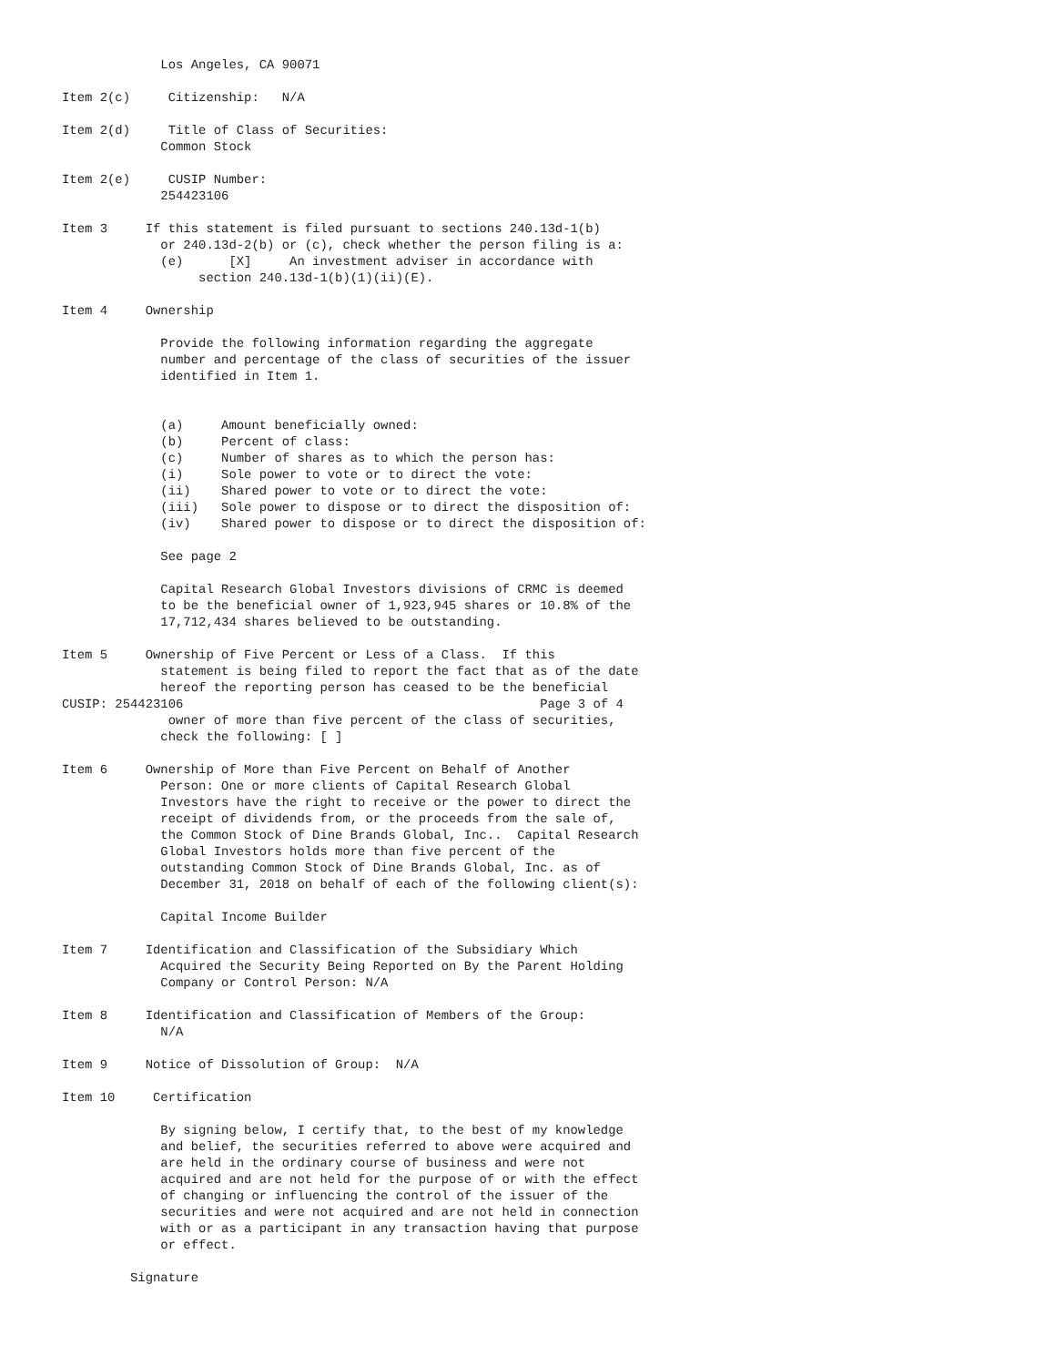Los Angeles, CA 90071

Item 2(c)     Citizenship:   N/A

Item 2(d)     Title of Class of Securities:
             Common Stock

Item 2(e)     CUSIP Number:
             254423106

Item 3     If this statement is filed pursuant to sections 240.13d-1(b)
             or 240.13d-2(b) or (c), check whether the person filing is a:
             (e)      [X]     An investment adviser in accordance with
                  section 240.13d-1(b)(1)(ii)(E).

Item 4     Ownership

             Provide the following information regarding the aggregate
             number and percentage of the class of securities of the issuer
             identified in Item 1.


             (a)     Amount beneficially owned:
             (b)     Percent of class:
             (c)     Number of shares as to which the person has:
             (i)     Sole power to vote or to direct the vote:
             (ii)    Shared power to vote or to direct the vote:
             (iii)   Sole power to dispose or to direct the disposition of:
             (iv)    Shared power to dispose or to direct the disposition of:

             See page 2

             Capital Research Global Investors divisions of CRMC is deemed
             to be the beneficial owner of 1,923,945 shares or 10.8% of the
             17,712,434 shares believed to be outstanding.

Item 5     Ownership of Five Percent or Less of a Class.  If this
             statement is being filed to report the fact that as of the date
             hereof the reporting person has ceased to be the beneficial
CUSIP: 254423106                                               Page 3 of 4
              owner of more than five percent of the class of securities,
             check the following: [ ]

Item 6     Ownership of More than Five Percent on Behalf of Another
             Person: One or more clients of Capital Research Global
             Investors have the right to receive or the power to direct the
             receipt of dividends from, or the proceeds from the sale of,
             the Common Stock of Dine Brands Global, Inc..  Capital Research
             Global Investors holds more than five percent of the
             outstanding Common Stock of Dine Brands Global, Inc. as of
             December 31, 2018 on behalf of each of the following client(s):

             Capital Income Builder

Item 7     Identification and Classification of the Subsidiary Which
             Acquired the Security Being Reported on By the Parent Holding
             Company or Control Person: N/A

Item 8     Identification and Classification of Members of the Group:
             N/A

Item 9     Notice of Dissolution of Group:  N/A

Item 10     Certification

             By signing below, I certify that, to the best of my knowledge
             and belief, the securities referred to above were acquired and
             are held in the ordinary course of business and were not
             acquired and are not held for the purpose of or with the effect
             of changing or influencing the control of the issuer of the
             securities and were not acquired and are not held in connection
             with or as a participant in any transaction having that purpose
             or effect.

         Signature